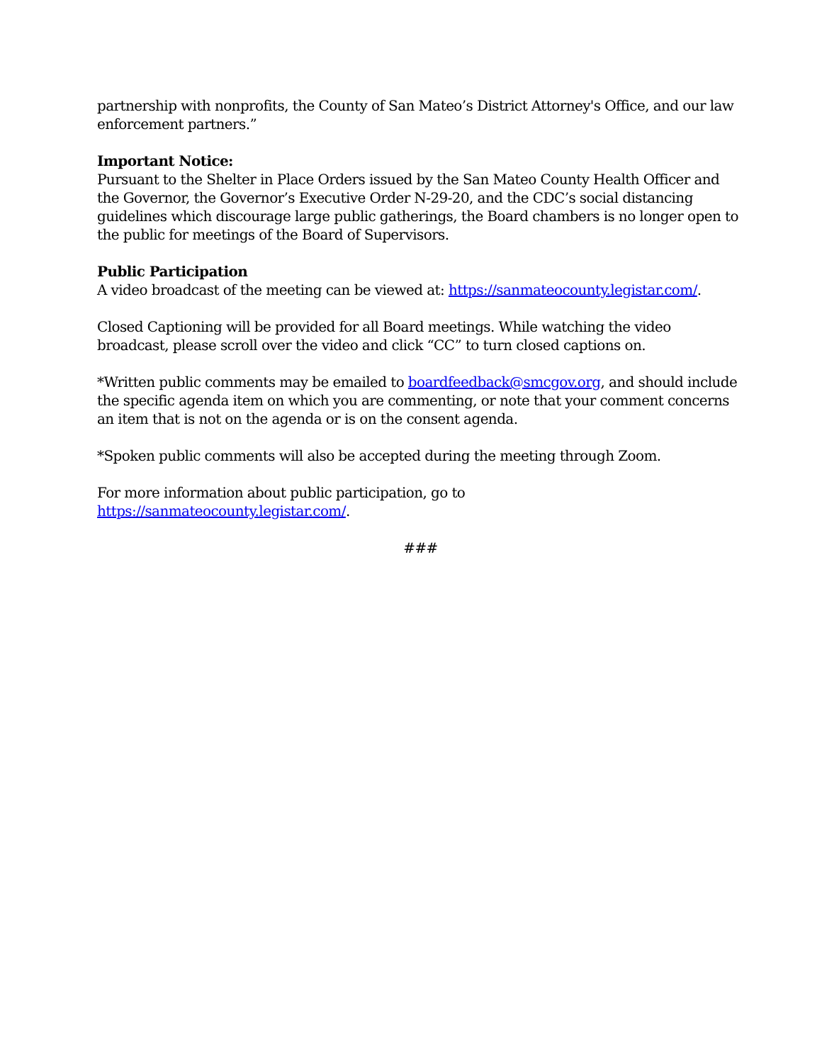partnership with nonprofits, the County of San Mateo’s District Attorney's Office, and our law enforcement partners.”
Important Notice:
Pursuant to the Shelter in Place Orders issued by the San Mateo County Health Officer and the Governor, the Governor’s Executive Order N-29-20, and the CDC’s social distancing guidelines which discourage large public gatherings, the Board chambers is no longer open to the public for meetings of the Board of Supervisors.
Public Participation
A video broadcast of the meeting can be viewed at: https://sanmateocounty.legistar.com/.
Closed Captioning will be provided for all Board meetings. While watching the video broadcast, please scroll over the video and click “CC” to turn closed captions on.
*Written public comments may be emailed to boardfeedback@smcgov.org, and should include the specific agenda item on which you are commenting, or note that your comment concerns an item that is not on the agenda or is on the consent agenda.
*Spoken public comments will also be accepted during the meeting through Zoom.
For more information about public participation, go to
https://sanmateocounty.legistar.com/.
###